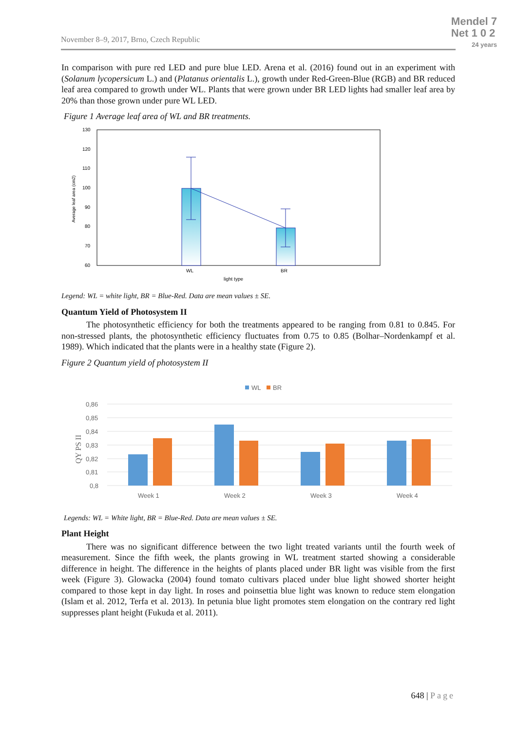November 8–9, 2017, Brno, Czech Republic
Mendel 7
Net 1 0 2
24 years
In comparison with pure red LED and pure blue LED. Arena et al. (2016) found out in an experiment with (Solanum lycopersicum L.) and (Platanus orientalis L.), growth under Red-Green-Blue (RGB) and BR reduced leaf area compared to growth under WL. Plants that were grown under BR LED lights had smaller leaf area by 20% than those grown under pure WL LED.
Figure 1 Average leaf area of WL and BR treatments.
130
120
110
100
90
80
70
60
Average leaf area (cm2)
WL
BR
light type
Legend: WL = white light, BR = Blue-Red. Data are mean values ± SE.
Quantum Yield of Photosystem II
The photosynthetic efficiency for both the treatments appeared to be ranging from 0.81 to 0.845. For non-stressed plants, the photosynthetic efficiency fluctuates from 0.75 to 0.85 (Bolhar–Nordenkampf et al. 1989). Which indicated that the plants were in a healthy state (Figure 2).
Figure 2 Quantum yield of photosystem II
WL
BR
0,86
0,85
0,84
0,83
0,82
0,81
0,8
QY PS II
Week 1
Week 2
Week 3
Week 4
Legends: WL = White light, BR = Blue-Red. Data are mean values ± SE.
Plant Height
There was no significant difference between the two light treated variants until the fourth week of measurement. Since the fifth week, the plants growing in WL treatment started showing a considerable difference in height. The difference in the heights of plants placed under BR light was visible from the first week (Figure 3). Glowacka (2004) found tomato cultivars placed under blue light showed shorter height compared to those kept in day light. In roses and poinsettia blue light was known to reduce stem elongation (Islam et al. 2012, Terfa et al. 2013). In petunia blue light promotes stem elongation on the contrary red light suppresses plant height (Fukuda et al. 2011).
648 | Page